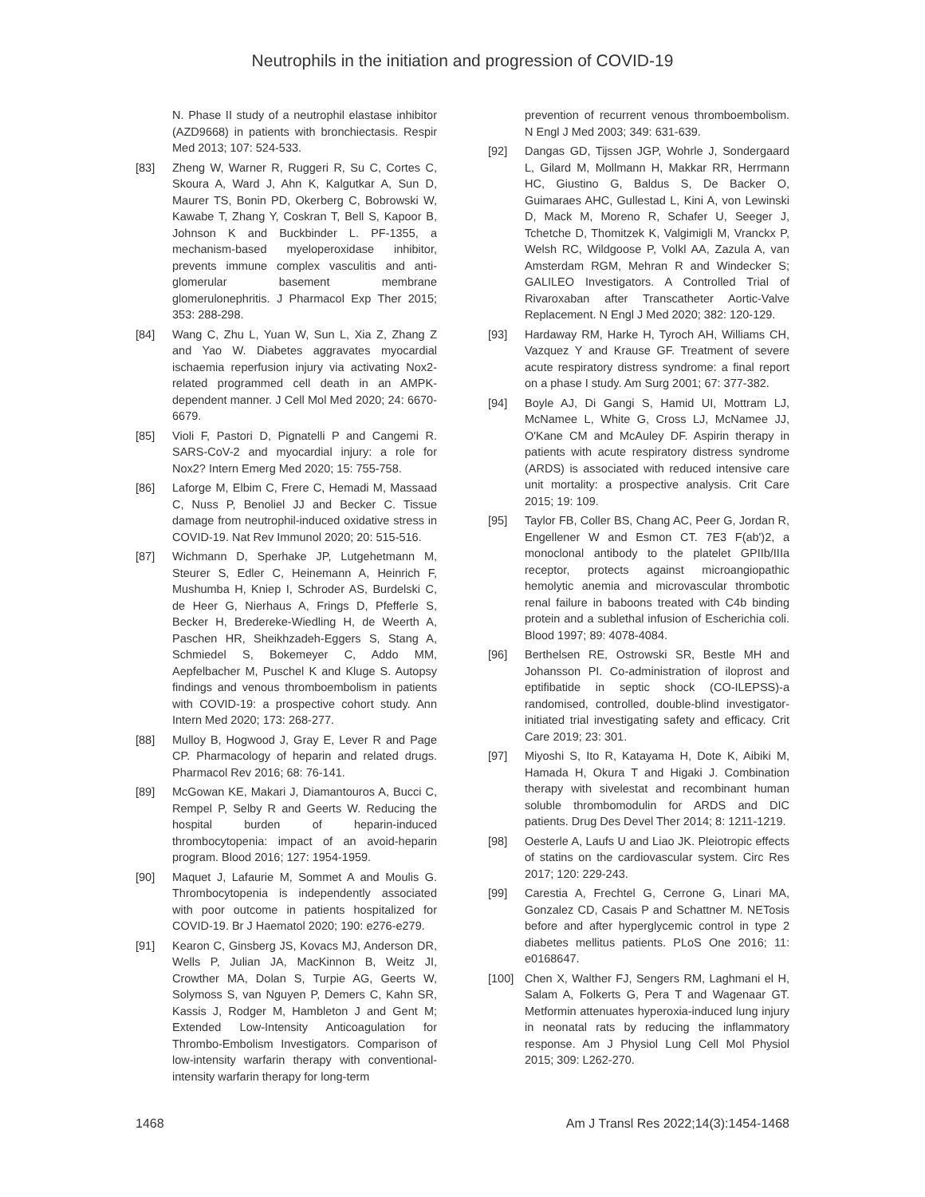Neutrophils in the initiation and progression of COVID-19
N. Phase II study of a neutrophil elastase inhibitor (AZD9668) in patients with bronchiectasis. Respir Med 2013; 107: 524-533.
[83] Zheng W, Warner R, Ruggeri R, Su C, Cortes C, Skoura A, Ward J, Ahn K, Kalgutkar A, Sun D, Maurer TS, Bonin PD, Okerberg C, Bobrowski W, Kawabe T, Zhang Y, Coskran T, Bell S, Kapoor B, Johnson K and Buckbinder L. PF-1355, a mechanism-based myeloperoxidase inhibitor, prevents immune complex vasculitis and anti-glomerular basement membrane glomerulonephritis. J Pharmacol Exp Ther 2015; 353: 288-298.
[84] Wang C, Zhu L, Yuan W, Sun L, Xia Z, Zhang Z and Yao W. Diabetes aggravates myocardial ischaemia reperfusion injury via activating Nox2-related programmed cell death in an AMPK-dependent manner. J Cell Mol Med 2020; 24: 6670-6679.
[85] Violi F, Pastori D, Pignatelli P and Cangemi R. SARS-CoV-2 and myocardial injury: a role for Nox2? Intern Emerg Med 2020; 15: 755-758.
[86] Laforge M, Elbim C, Frere C, Hemadi M, Massaad C, Nuss P, Benoliel JJ and Becker C. Tissue damage from neutrophil-induced oxidative stress in COVID-19. Nat Rev Immunol 2020; 20: 515-516.
[87] Wichmann D, Sperhake JP, Lutgehetmann M, Steurer S, Edler C, Heinemann A, Heinrich F, Mushumba H, Kniep I, Schroder AS, Burdelski C, de Heer G, Nierhaus A, Frings D, Pfefferle S, Becker H, Bredereke-Wiedling H, de Weerth A, Paschen HR, Sheikhzadeh-Eggers S, Stang A, Schmiedel S, Bokemeyer C, Addo MM, Aepfelbacher M, Puschel K and Kluge S. Autopsy findings and venous thromboembolism in patients with COVID-19: a prospective cohort study. Ann Intern Med 2020; 173: 268-277.
[88] Mulloy B, Hogwood J, Gray E, Lever R and Page CP. Pharmacology of heparin and related drugs. Pharmacol Rev 2016; 68: 76-141.
[89] McGowan KE, Makari J, Diamantouros A, Bucci C, Rempel P, Selby R and Geerts W. Reducing the hospital burden of heparin-induced thrombocytopenia: impact of an avoid-heparin program. Blood 2016; 127: 1954-1959.
[90] Maquet J, Lafaurie M, Sommet A and Moulis G. Thrombocytopenia is independently associated with poor outcome in patients hospitalized for COVID-19. Br J Haematol 2020; 190: e276-e279.
[91] Kearon C, Ginsberg JS, Kovacs MJ, Anderson DR, Wells P, Julian JA, MacKinnon B, Weitz JI, Crowther MA, Dolan S, Turpie AG, Geerts W, Solymoss S, van Nguyen P, Demers C, Kahn SR, Kassis J, Rodger M, Hambleton J and Gent M; Extended Low-Intensity Anticoagulation for Thrombo-Embolism Investigators. Comparison of low-intensity warfarin therapy with conventional-intensity warfarin therapy for long-term
prevention of recurrent venous thromboembolism. N Engl J Med 2003; 349: 631-639.
[92] Dangas GD, Tijssen JGP, Wohrle J, Sondergaard L, Gilard M, Mollmann H, Makkar RR, Herrmann HC, Giustino G, Baldus S, De Backer O, Guimaraes AHC, Gullestad L, Kini A, von Lewinski D, Mack M, Moreno R, Schafer U, Seeger J, Tchetche D, Thomitzek K, Valgimigli M, Vranckx P, Welsh RC, Wildgoose P, Volkl AA, Zazula A, van Amsterdam RGM, Mehran R and Windecker S; GALILEO Investigators. A Controlled Trial of Rivaroxaban after Transcatheter Aortic-Valve Replacement. N Engl J Med 2020; 382: 120-129.
[93] Hardaway RM, Harke H, Tyroch AH, Williams CH, Vazquez Y and Krause GF. Treatment of severe acute respiratory distress syndrome: a final report on a phase I study. Am Surg 2001; 67: 377-382.
[94] Boyle AJ, Di Gangi S, Hamid UI, Mottram LJ, McNamee L, White G, Cross LJ, McNamee JJ, O'Kane CM and McAuley DF. Aspirin therapy in patients with acute respiratory distress syndrome (ARDS) is associated with reduced intensive care unit mortality: a prospective analysis. Crit Care 2015; 19: 109.
[95] Taylor FB, Coller BS, Chang AC, Peer G, Jordan R, Engellener W and Esmon CT. 7E3 F(ab')2, a monoclonal antibody to the platelet GPIIb/IIIa receptor, protects against microangiopathic hemolytic anemia and microvascular thrombotic renal failure in baboons treated with C4b binding protein and a sublethal infusion of Escherichia coli. Blood 1997; 89: 4078-4084.
[96] Berthelsen RE, Ostrowski SR, Bestle MH and Johansson PI. Co-administration of iloprost and eptifibatide in septic shock (CO-ILEPSS)-a randomised, controlled, double-blind investigator-initiated trial investigating safety and efficacy. Crit Care 2019; 23: 301.
[97] Miyoshi S, Ito R, Katayama H, Dote K, Aibiki M, Hamada H, Okura T and Higaki J. Combination therapy with sivelestat and recombinant human soluble thrombomodulin for ARDS and DIC patients. Drug Des Devel Ther 2014; 8: 1211-1219.
[98] Oesterle A, Laufs U and Liao JK. Pleiotropic effects of statins on the cardiovascular system. Circ Res 2017; 120: 229-243.
[99] Carestia A, Frechtel G, Cerrone G, Linari MA, Gonzalez CD, Casais P and Schattner M. NETosis before and after hyperglycemic control in type 2 diabetes mellitus patients. PLoS One 2016; 11: e0168647.
[100] Chen X, Walther FJ, Sengers RM, Laghmani el H, Salam A, Folkerts G, Pera T and Wagenaar GT. Metformin attenuates hyperoxia-induced lung injury in neonatal rats by reducing the inflammatory response. Am J Physiol Lung Cell Mol Physiol 2015; 309: L262-270.
1468 Am J Transl Res 2022;14(3):1454-1468